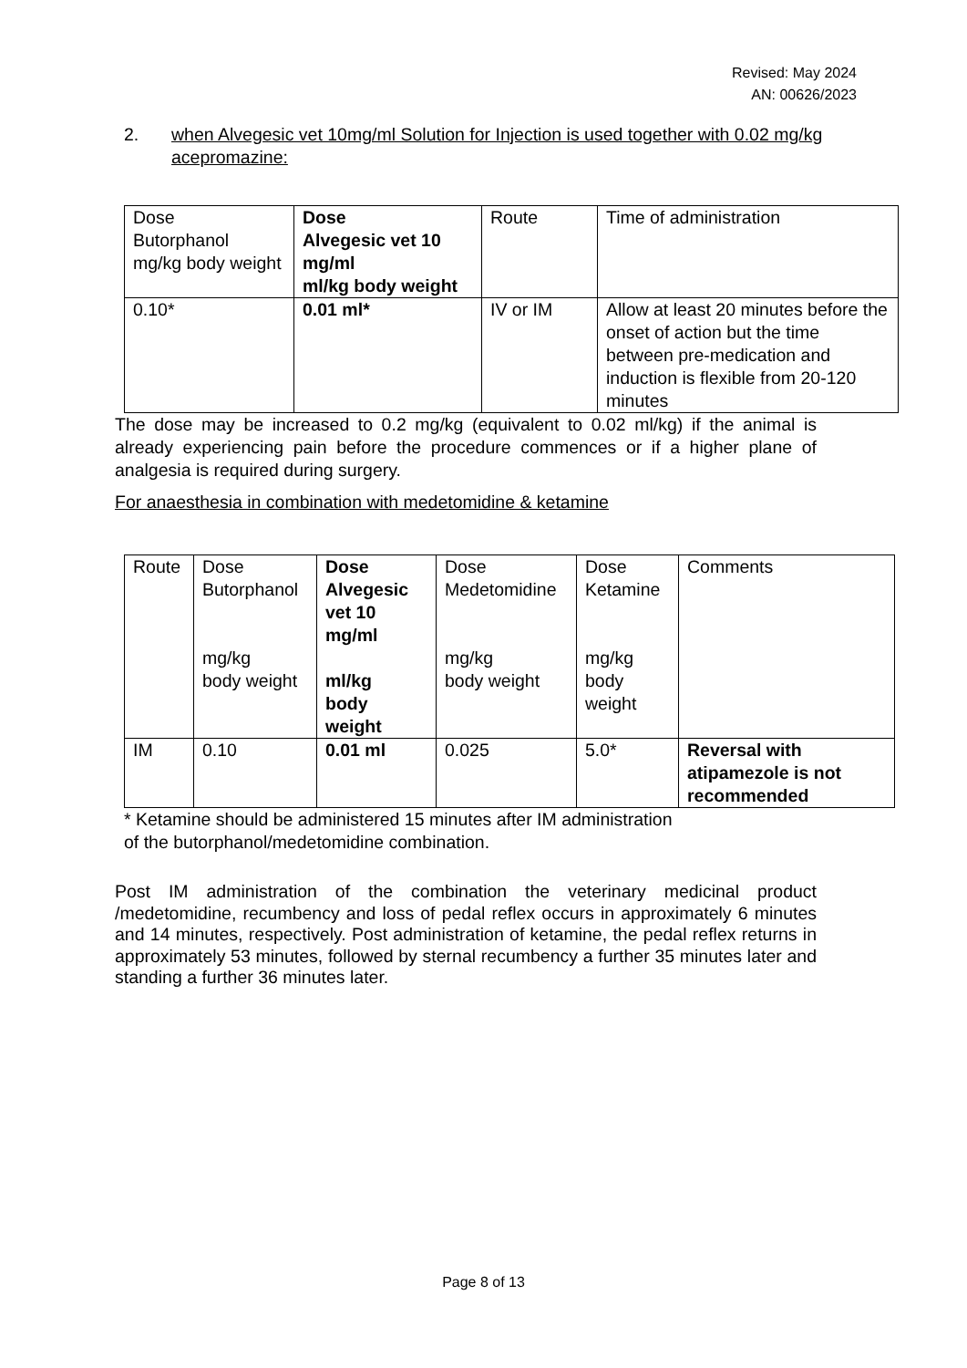Revised: May 2024
AN: 00626/2023
2. when Alvegesic vet 10mg/ml Solution for Injection is used together with 0.02 mg/kg acepromazine:
| Dose Butorphanol mg/kg body weight | Dose Alvegesic vet 10 mg/ml ml/kg body weight | Route | Time of administration |
| 0.10* | 0.01 ml* | IV or IM | Allow at least 20 minutes before the onset of action but the time between pre-medication and induction is flexible from 20-120 minutes |
The dose may be increased to 0.2 mg/kg (equivalent to 0.02 ml/kg) if the animal is already experiencing pain before the procedure commences or if a higher plane of analgesia is required during surgery.
For anaesthesia in combination with medetomidine & ketamine
| Route | Dose Butorphanol mg/kg body weight | Dose Alvegesic vet 10 mg/ml ml/kg body weight | Dose Medetomidine mg/kg body weight | Dose Ketamine mg/kg body weight | Comments |
| IM | 0.10 | 0.01 ml | 0.025 | 5.0* | Reversal with atipamezole is not recommended |
* Ketamine should be administered 15 minutes after IM administration
of the butorphanol/medetomidine combination.
Post IM administration of the combination the veterinary medicinal product /medetomidine, recumbency and loss of pedal reflex occurs in approximately 6 minutes and 14 minutes, respectively. Post administration of ketamine, the pedal reflex returns in approximately 53 minutes, followed by sternal recumbency a further 35 minutes later and standing a further 36 minutes later.
Page 8 of 13